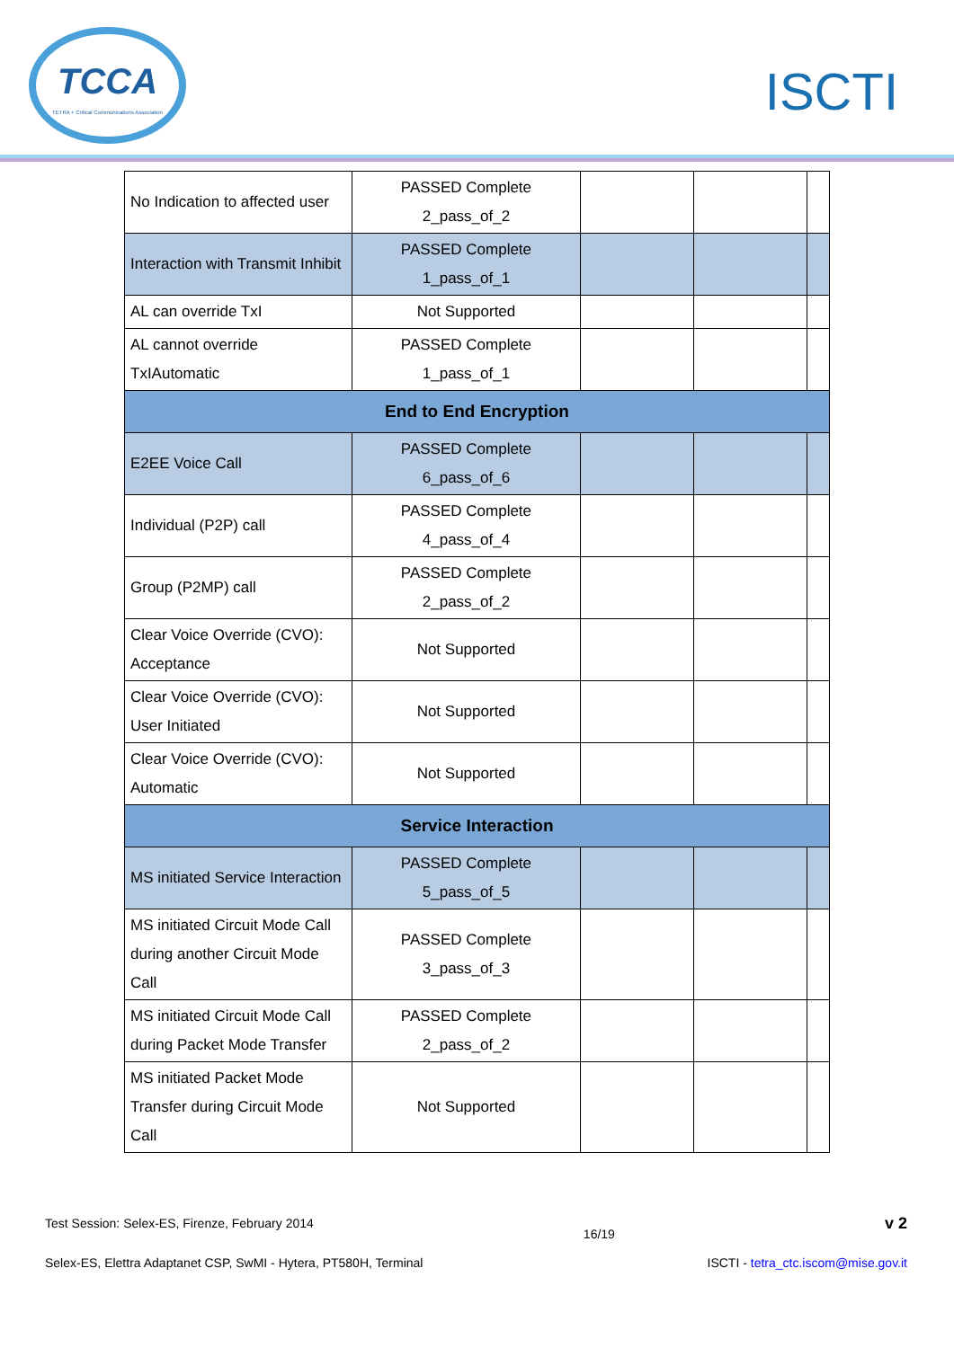TCCA
TETRA + Critical Communications Association
ISCTI
| No Indication to affected user | PASSED Complete 2_pass_of_2 | | | |
| Interaction with Transmit Inhibit | PASSED Complete 1_pass_of_1 | | | |
| AL can override TxI | Not Supported | | | |
| AL cannot override TxIAutomatic | PASSED Complete 1_pass_of_1 | | | |
| End to End Encryption | | | | |
| E2EE Voice Call | PASSED Complete 6_pass_of_6 | | | |
| Individual (P2P) call | PASSED Complete 4_pass_of_4 | | | |
| Group (P2MP) call | PASSED Complete 2_pass_of_2 | | | |
| Clear Voice Override (CVO): Acceptance | Not Supported | | | |
| Clear Voice Override (CVO): User Initiated | Not Supported | | | |
| Clear Voice Override (CVO): Automatic | Not Supported | | | |
| Service Interaction | | | | |
| MS initiated Service Interaction | PASSED Complete 5_pass_of_5 | | | |
| MS initiated Circuit Mode Call during another Circuit Mode Call | PASSED Complete 3_pass_of_3 | | | |
| MS initiated Circuit Mode Call during Packet Mode Transfer | PASSED Complete 2_pass_of_2 | | | |
| MS initiated Packet Mode Transfer during Circuit Mode Call | Not Supported | | | |
Test Session: Selex-ES, Firenze, February 2014 16/19 v 2
Selex-ES, Elettra Adaptanet CSP, SwMI - Hytera, PT580H, Terminal ISCTI - tetra_ctc.iscom@mise.gov.it